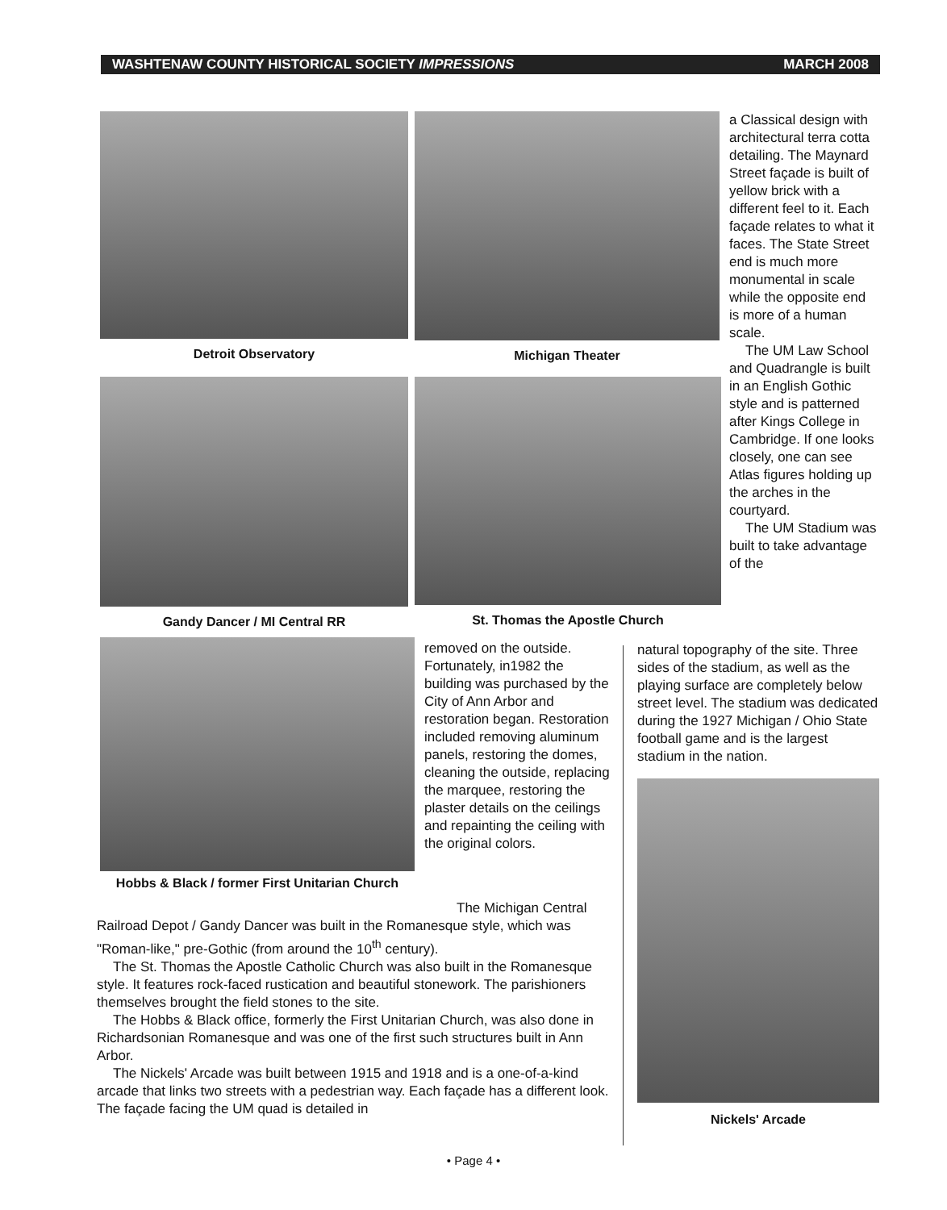WASHTENAW COUNTY HISTORICAL SOCIETY IMPRESSIONS MARCH 2008
Detroit Observatory Michigan Theater
Gandy Dancer / MI Central RR St. Thomas the Apostle Church
Hobbs & Black / former First Unitarian Church
a Classical design with architectural terra cotta detailing. The Maynard Street façade is built of yellow brick with a different feel to it. Each façade relates to what it faces. The State Street end is much more monumental in scale while the opposite end is more of a human scale.
The UM Law School and Quadrangle is built in an English Gothic style and is patterned after Kings College in Cambridge. If one looks closely, one can see Atlas figures holding up the arches in the courtyard.
The UM Stadium was built to take advantage of the
removed on the outside. Fortunately, in1982 the building was purchased by the City of Ann Arbor and restoration began. Restoration included removing aluminum panels, restoring the domes, cleaning the outside, replacing the marquee, restoring the plaster details on the ceilings and repainting the ceiling with the original colors.
The Michigan Central
Railroad Depot / Gandy Dancer was built in the Romanesque style, which was "Roman-like," pre-Gothic (from around the 10<sup>th</sup> century).
The St. Thomas the Apostle Catholic Church was also built in the Romanesque style. It features rock-faced rustication and beautiful stonework. The parishioners themselves brought the field stones to the site.
The Hobbs & Black office, formerly the First Unitarian Church, was also done in Richardsonian Romanesque and was one of the first such structures built in Ann Arbor.
The Nickels' Arcade was built between 1915 and 1918 and is a one-of-a-kind arcade that links two streets with a pedestrian way. Each façade has a different look. The façade facing the UM quad is detailed in
natural topography of the site. Three sides of the stadium, as well as the playing surface are completely below street level. The stadium was dedicated during the 1927 Michigan / Ohio State football game and is the largest stadium in the nation.
Nickels' Arcade
• Page 4 •